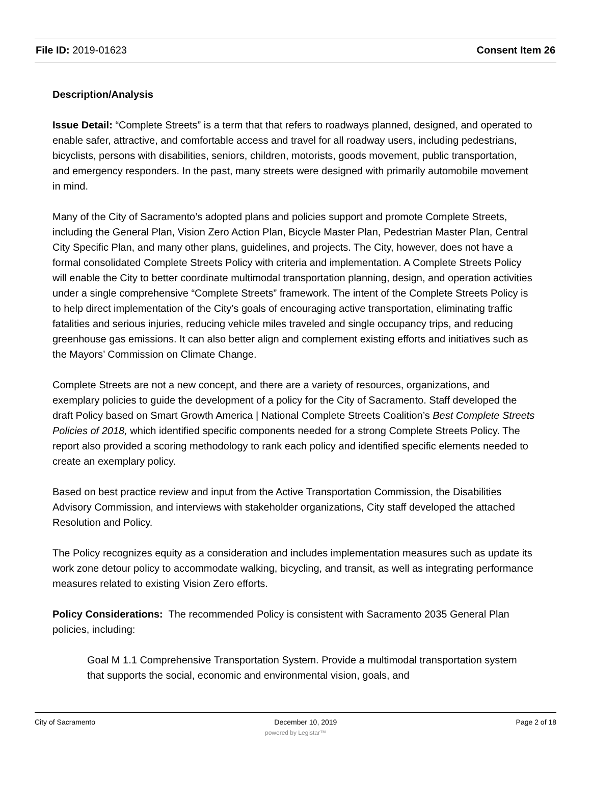File ID: 2019-01623 Consent Item 26
Description/Analysis
Issue Detail: “Complete Streets” is a term that that refers to roadways planned, designed, and operated to enable safer, attractive, and comfortable access and travel for all roadway users, including pedestrians, bicyclists, persons with disabilities, seniors, children, motorists, goods movement, public transportation, and emergency responders. In the past, many streets were designed with primarily automobile movement in mind.
Many of the City of Sacramento’s adopted plans and policies support and promote Complete Streets, including the General Plan, Vision Zero Action Plan, Bicycle Master Plan, Pedestrian Master Plan, Central City Specific Plan, and many other plans, guidelines, and projects. The City, however, does not have a formal consolidated Complete Streets Policy with criteria and implementation. A Complete Streets Policy will enable the City to better coordinate multimodal transportation planning, design, and operation activities under a single comprehensive “Complete Streets” framework. The intent of the Complete Streets Policy is to help direct implementation of the City’s goals of encouraging active transportation, eliminating traffic fatalities and serious injuries, reducing vehicle miles traveled and single occupancy trips, and reducing greenhouse gas emissions. It can also better align and complement existing efforts and initiatives such as the Mayors’ Commission on Climate Change.
Complete Streets are not a new concept, and there are a variety of resources, organizations, and exemplary policies to guide the development of a policy for the City of Sacramento. Staff developed the draft Policy based on Smart Growth America | National Complete Streets Coalition’s Best Complete Streets Policies of 2018, which identified specific components needed for a strong Complete Streets Policy. The report also provided a scoring methodology to rank each policy and identified specific elements needed to create an exemplary policy.
Based on best practice review and input from the Active Transportation Commission, the Disabilities Advisory Commission, and interviews with stakeholder organizations, City staff developed the attached Resolution and Policy.
The Policy recognizes equity as a consideration and includes implementation measures such as update its work zone detour policy to accommodate walking, bicycling, and transit, as well as integrating performance measures related to existing Vision Zero efforts.
Policy Considerations: The recommended Policy is consistent with Sacramento 2035 General Plan policies, including:
Goal M 1.1 Comprehensive Transportation System. Provide a multimodal transportation system that supports the social, economic and environmental vision, goals, and
City of Sacramento December 10, 2019 Page 2 of 18
powered by Legistar™